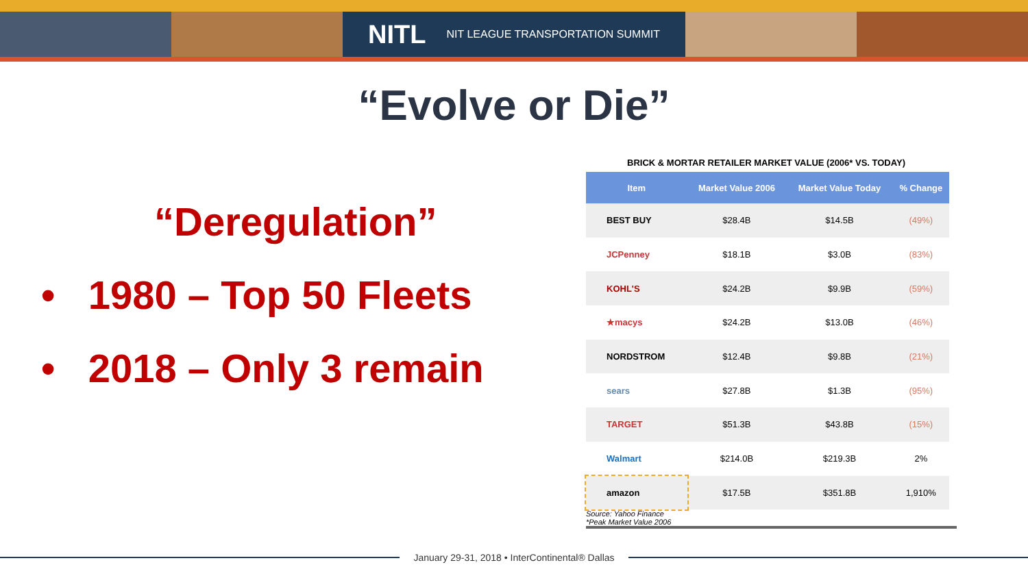NITL NIT LEAGUE TRANSPORTATION SUMMIT
“Evolve or Die”
“Deregulation”
• 1980 – Top 50 Fleets
• 2018 – Only 3 remain
BRICK & MORTAR RETAILER MARKET VALUE (2006* VS. TODAY)
| Item | Market Value 2006 | Market Value Today | % Change |
| --- | --- | --- | --- |
| BEST BUY | $28.4B | $14.5B | (49%) |
| JCPenney | $18.1B | $3.0B | (83%) |
| KOHL'S | $24.2B | $9.9B | (59%) |
| ★macys | $24.2B | $13.0B | (46%) |
| NORDSTROM | $12.4B | $9.8B | (21%) |
| sears | $27.8B | $1.3B | (95%) |
| TARGET | $51.3B | $43.8B | (15%) |
| Walmart | $214.0B | $219.3B | 2% |
| amazon | $17.5B | $351.8B | 1,910% |
Source: Yahoo Finance
*Peak Market Value 2006
January 29-31, 2018 • InterContinental® Dallas